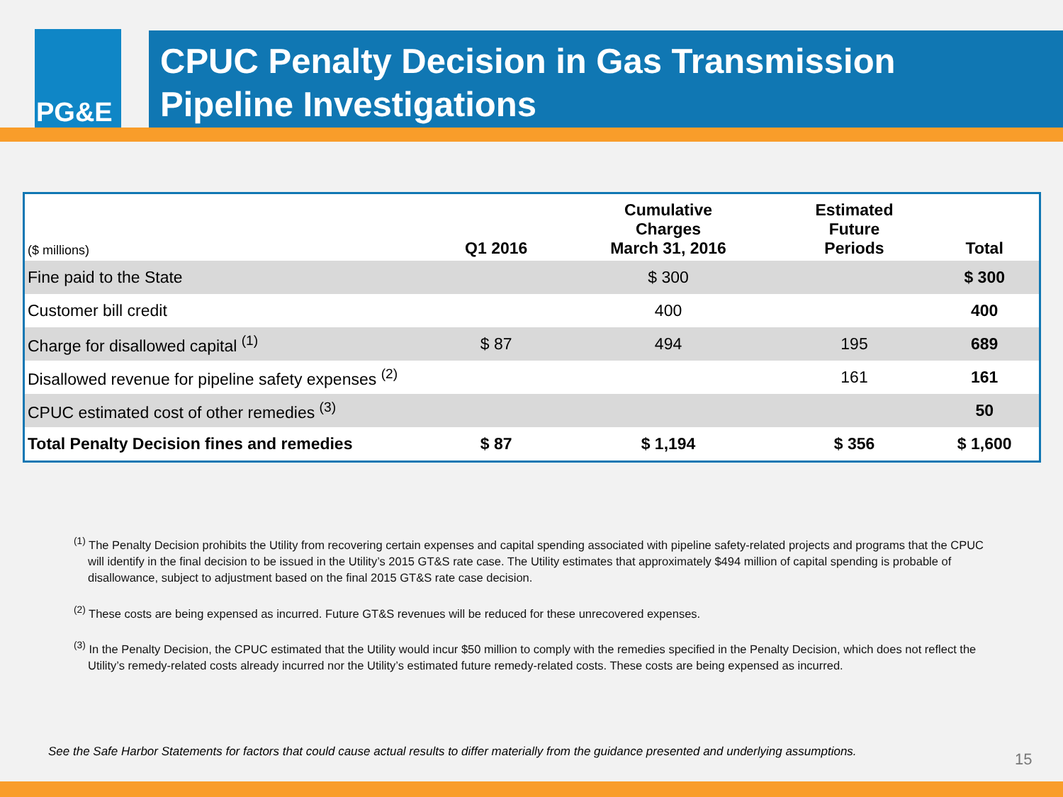PG&E
CPUC Penalty Decision in Gas Transmission
Pipeline Investigations
| ($ millions) | Q1 2016 | Cumulative Charges March 31, 2016 | Estimated Future Periods | Total |
| --- | --- | --- | --- | --- |
| Fine paid to the State | | $ 300 | | $ 300 |
| Customer bill credit | | 400 | | 400 |
| Charge for disallowed capital <sup>(1)</sup> | $ 87 | 494 | 195 | 689 |
| Disallowed revenue for pipeline safety expenses <sup>(2)</sup> | | | 161 | 161 |
| CPUC estimated cost of other remedies <sup>(3)</sup> | | | | 50 |
| Total Penalty Decision fines and remedies | $ 87 | $ 1,194 | $ 356 | $ 1,600 |
<sup>(1)</sup> The Penalty Decision prohibits the Utility from recovering certain expenses and capital spending associated with pipeline safety-related projects and programs that the CPUC will identify in the final decision to be issued in the Utility’s 2015 GT&S rate case. The Utility estimates that approximately $494 million of capital spending is probable of disallowance, subject to adjustment based on the final 2015 GT&S rate case decision.
<sup>(2)</sup> These costs are being expensed as incurred. Future GT&S revenues will be reduced for these unrecovered expenses.
<sup>(3)</sup> In the Penalty Decision, the CPUC estimated that the Utility would incur $50 million to comply with the remedies specified in the Penalty Decision, which does not reflect the Utility’s remedy-related costs already incurred nor the Utility’s estimated future remedy-related costs. These costs are being expensed as incurred.
See the Safe Harbor Statements for factors that could cause actual results to differ materially from the guidance presented and underlying assumptions.
15